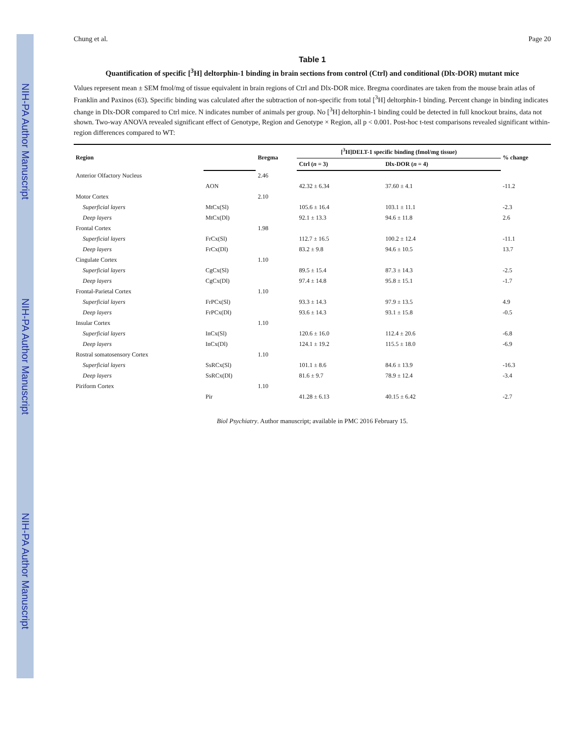NIH-PA Author Manuscript NIH-PA Author Manuscript NIH-PA Author Manuscript
Chung et al. Page 20
Table 1
Quantification of specific [<sup>3</sup>H] deltorphin-1 binding in brain sections from control (Ctrl) and conditional (Dlx-DOR) mutant mice
Values represent mean ± SEM fmol/mg of tissue equivalent in brain regions of Ctrl and Dlx-DOR mice. Bregma coordinates are taken from the mouse brain atlas of Franklin and Paxinos (63). Specific binding was calculated after the subtraction of non-specific from total [<sup>3</sup>H] deltorphin-1 binding. Percent change in binding indicates change in Dlx-DOR compared to Ctrl mice. N indicates number of animals per group. No [<sup>3</sup>H] deltorphin-1 binding could be detected in full knockout brains, data not shown. Two-way ANOVA revealed significant effect of Genotype, Region and Genotype × Region, all p < 0.001. Post-hoc t-test comparisons revealed significant within-region differences compared to WT:
| Region | | Bregma | [<sup>3</sup>H]DELT-1 specific binding (fmol/mg tissue) | | % change |
| --- | --- | --- | --- | --- | --- |
| | | | Ctrl ( n = 3) | Dlx-DOR ( n = 4) | |
| Anterior Olfactory Nucleus | | 2.46 | | | |
| | AON | | 42.32 ± 6.34 | 37.60 ± 4.1 | -11.2 |
| Motor Cortex | | 2.10 | | | |
| Superficial layers | MtCx(Sl) | | 105.6 ± 16.4 | 103.1 ± 11.1 | -2.3 |
| Deep layers | MtCx(Dl) | | 92.1 ± 13.3 | 94.6 ± 11.8 | 2.6 |
| Frontal Cortex | | 1.98 | | | |
| Superficial layers | FrCx(Sl) | | 112.7 ± 16.5 | 100.2 ± 12.4 | -11.1 |
| Deep layers | FrCx(Dl) | | 83.2 ± 9.8 | 94.6 ± 10.5 | 13.7 |
| Cingulate Cortex | | 1.10 | | | |
| Superficial layers | CgCx(Sl) | | 89.5 ± 15.4 | 87.3 ± 14.3 | -2.5 |
| Deep layers | CgCx(Dl) | | 97.4 ± 14.8 | 95.8 ± 15.1 | -1.7 |
| Frontal-Parietal Cortex | | 1.10 | | | |
| Superficial layers | FrPCx(Sl) | | 93.3 ± 14.3 | 97.9 ± 13.5 | 4.9 |
| Deep layers | FrPCx(Dl) | | 93.6 ± 14.3 | 93.1 ± 15.8 | -0.5 |
| Insular Cortex | | 1.10 | | | |
| Superficial layers | InCx(Sl) | | 120.6 ± 16.0 | 112.4 ± 20.6 | -6.8 |
| Deep layers | InCx(Dl) | | 124.1 ± 19.2 | 115.5 ± 18.0 | -6.9 |
| Rostral somatosensory Cortex | | 1.10 | | | |
| Superficial layers | SsRCx(Sl) | | 101.1 ± 8.6 | 84.6 ± 13.9 | -16.3 |
| Deep layers | SsRCx(Dl) | | 81.6 ± 9.7 | 78.9 ± 12.4 | -3.4 |
| Piriform Cortex | | 1.10 | | | |
| | Pir | | 41.28 ± 6.13 | 40.15 ± 6.42 | -2.7 |
Biol Psychiatry. Author manuscript; available in PMC 2016 February 15.